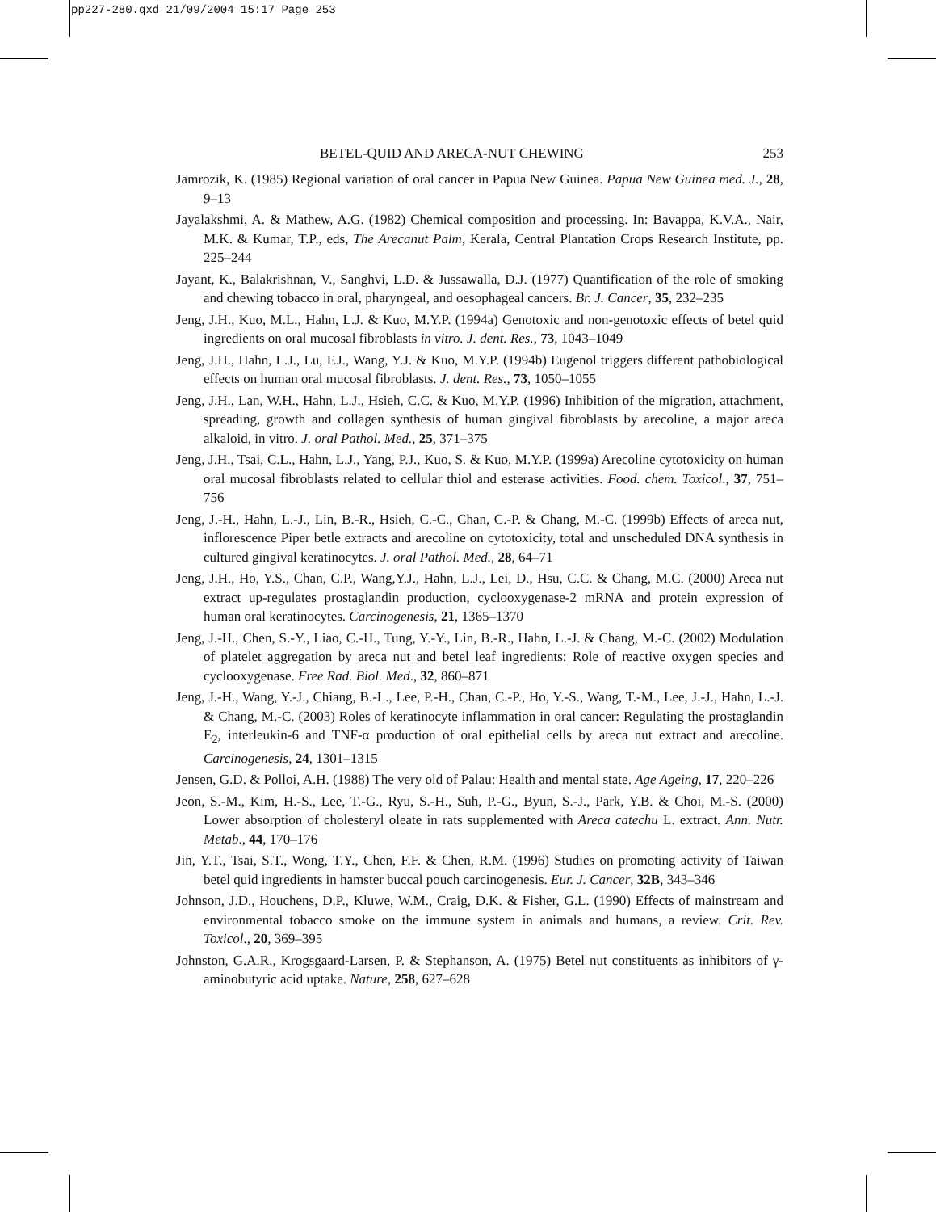pp227-280.qxd 21/09/2004 15:17 Page 253
BETEL-QUID AND ARECA-NUT CHEWING 253
Jamrozik, K. (1985) Regional variation of oral cancer in Papua New Guinea. Papua New Guinea med. J., 28, 9–13
Jayalakshmi, A. & Mathew, A.G. (1982) Chemical composition and processing. In: Bavappa, K.V.A., Nair, M.K. & Kumar, T.P., eds, The Arecanut Palm, Kerala, Central Plantation Crops Research Institute, pp. 225–244
Jayant, K., Balakrishnan, V., Sanghvi, L.D. & Jussawalla, D.J. (1977) Quantification of the role of smoking and chewing tobacco in oral, pharyngeal, and oesophageal cancers. Br. J. Cancer, 35, 232–235
Jeng, J.H., Kuo, M.L., Hahn, L.J. & Kuo, M.Y.P. (1994a) Genotoxic and non-genotoxic effects of betel quid ingredients on oral mucosal fibroblasts in vitro. J. dent. Res., 73, 1043–1049
Jeng, J.H., Hahn, L.J., Lu, F.J., Wang, Y.J. & Kuo, M.Y.P. (1994b) Eugenol triggers different pathobiological effects on human oral mucosal fibroblasts. J. dent. Res., 73, 1050–1055
Jeng, J.H., Lan, W.H., Hahn, L.J., Hsieh, C.C. & Kuo, M.Y.P. (1996) Inhibition of the migration, attachment, spreading, growth and collagen synthesis of human gingival fibroblasts by arecoline, a major areca alkaloid, in vitro. J. oral Pathol. Med., 25, 371–375
Jeng, J.H., Tsai, C.L., Hahn, L.J., Yang, P.J., Kuo, S. & Kuo, M.Y.P. (1999a) Arecoline cytotoxicity on human oral mucosal fibroblasts related to cellular thiol and esterase activities. Food. chem. Toxicol., 37, 751–756
Jeng, J.-H., Hahn, L.-J., Lin, B.-R., Hsieh, C.-C., Chan, C.-P. & Chang, M.-C. (1999b) Effects of areca nut, inflorescence Piper betle extracts and arecoline on cytotoxicity, total and unscheduled DNA synthesis in cultured gingival keratinocytes. J. oral Pathol. Med., 28, 64–71
Jeng, J.H., Ho, Y.S., Chan, C.P., Wang,Y.J., Hahn, L.J., Lei, D., Hsu, C.C. & Chang, M.C. (2000) Areca nut extract up-regulates prostaglandin production, cyclooxygenase-2 mRNA and protein expression of human oral keratinocytes. Carcinogenesis, 21, 1365–1370
Jeng, J.-H., Chen, S.-Y., Liao, C.-H., Tung, Y.-Y., Lin, B.-R., Hahn, L.-J. & Chang, M.-C. (2002) Modulation of platelet aggregation by areca nut and betel leaf ingredients: Role of reactive oxygen species and cyclooxygenase. Free Rad. Biol. Med., 32, 860–871
Jeng, J.-H., Wang, Y.-J., Chiang, B.-L., Lee, P.-H., Chan, C.-P., Ho, Y.-S., Wang, T.-M., Lee, J.-J., Hahn, L.-J. & Chang, M.-C. (2003) Roles of keratinocyte inflammation in oral cancer: Regulating the prostaglandin E<sub>2</sub>, interleukin-6 and TNF-α production of oral epithelial cells by areca nut extract and arecoline. Carcinogenesis, 24, 1301–1315
Jensen, G.D. & Polloi, A.H. (1988) The very old of Palau: Health and mental state. Age Ageing, 17, 220–226
Jeon, S.-M., Kim, H.-S., Lee, T.-G., Ryu, S.-H., Suh, P.-G., Byun, S.-J., Park, Y.B. & Choi, M.-S. (2000) Lower absorption of cholesteryl oleate in rats supplemented with Areca catechu L. extract. Ann. Nutr. Metab., 44, 170–176
Jin, Y.T., Tsai, S.T., Wong, T.Y., Chen, F.F. & Chen, R.M. (1996) Studies on promoting activity of Taiwan betel quid ingredients in hamster buccal pouch carcinogenesis. Eur. J. Cancer, 32B, 343–346
Johnson, J.D., Houchens, D.P., Kluwe, W.M., Craig, D.K. & Fisher, G.L. (1990) Effects of mainstream and environmental tobacco smoke on the immune system in animals and humans, a review. Crit. Rev. Toxicol., 20, 369–395
Johnston, G.A.R., Krogsgaard-Larsen, P. & Stephanson, A. (1975) Betel nut constituents as inhibitors of γ-aminobutyric acid uptake. Nature, 258, 627–628